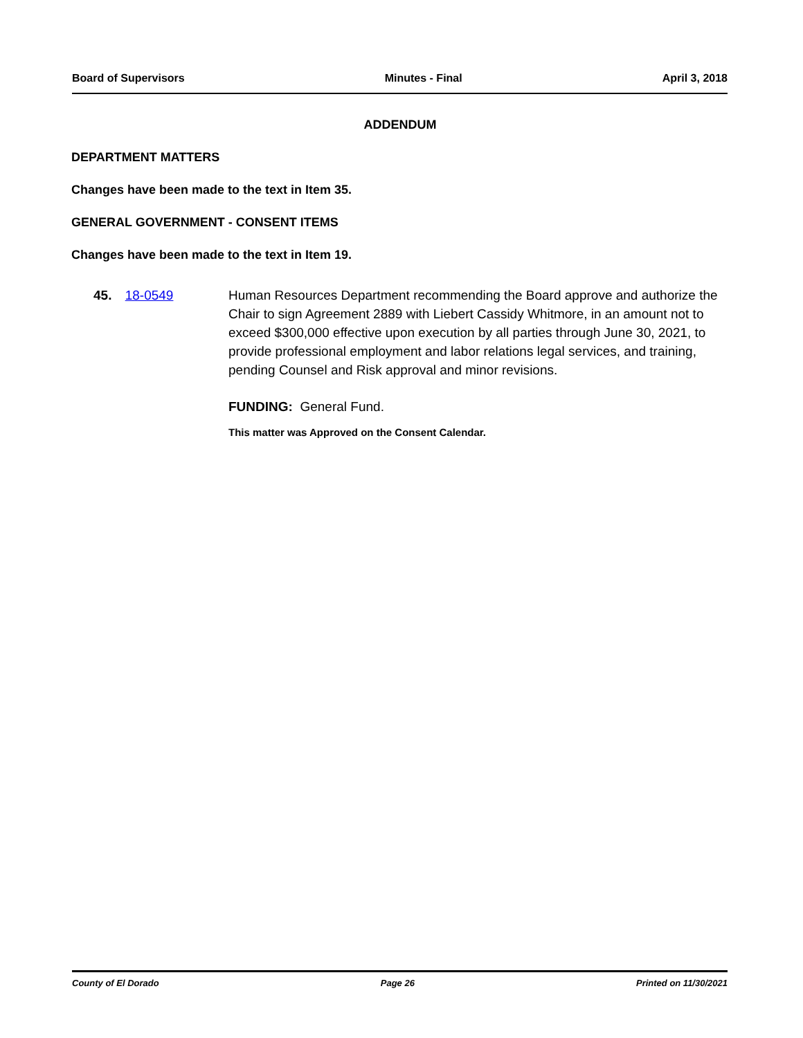Board of Supervisors Minutes - Final April 3, 2018
ADDENDUM
DEPARTMENT MATTERS
Changes have been made to the text in Item 35.
GENERAL GOVERNMENT - CONSENT ITEMS
Changes have been made to the text in Item 19.
45. 18-0549 Human Resources Department recommending the Board approve and authorize the Chair to sign Agreement 2889 with Liebert Cassidy Whitmore, in an amount not to exceed $300,000 effective upon execution by all parties through June 30, 2021, to provide professional employment and labor relations legal services, and training, pending Counsel and Risk approval and minor revisions.
FUNDING: General Fund.
This matter was Approved on the Consent Calendar.
County of El Dorado Page 26 Printed on 11/30/2021